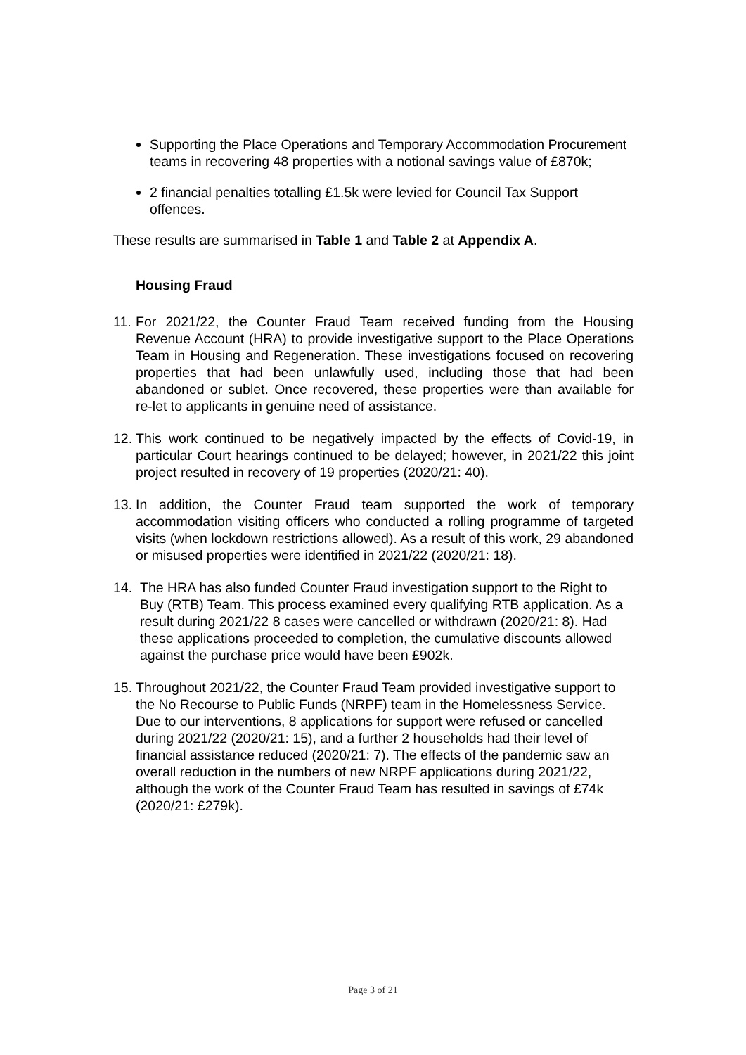Supporting the Place Operations and Temporary Accommodation Procurement teams in recovering 48 properties with a notional savings value of £870k;
2 financial penalties totalling £1.5k were levied for Council Tax Support offences.
These results are summarised in Table 1 and Table 2 at Appendix A.
Housing Fraud
11.
For 2021/22, the Counter Fraud Team received funding from the Housing Revenue Account (HRA) to provide investigative support to the Place Operations Team in Housing and Regeneration. These investigations focused on recovering properties that had been unlawfully used, including those that had been abandoned or sublet. Once recovered, these properties were than available for re-let to applicants in genuine need of assistance.
12.
This work continued to be negatively impacted by the effects of Covid-19, in particular Court hearings continued to be delayed; however, in 2021/22 this joint project resulted in recovery of 19 properties (2020/21: 40).
13.
In addition, the Counter Fraud team supported the work of temporary accommodation visiting officers who conducted a rolling programme of targeted visits (when lockdown restrictions allowed). As a result of this work, 29 abandoned or misused properties were identified in 2021/22 (2020/21: 18).
14.
The HRA has also funded Counter Fraud investigation support to the Right to Buy (RTB) Team. This process examined every qualifying RTB application. As a result during 2021/22 8 cases were cancelled or withdrawn (2020/21: 8). Had these applications proceeded to completion, the cumulative discounts allowed against the purchase price would have been £902k.
15.
Throughout 2021/22, the Counter Fraud Team provided investigative support to the No Recourse to Public Funds (NRPF) team in the Homelessness Service. Due to our interventions, 8 applications for support were refused or cancelled during 2021/22 (2020/21: 15), and a further 2 households had their level of financial assistance reduced (2020/21: 7). The effects of the pandemic saw an overall reduction in the numbers of new NRPF applications during 2021/22, although the work of the Counter Fraud Team has resulted in savings of £74k (2020/21: £279k).
Page 3 of 21